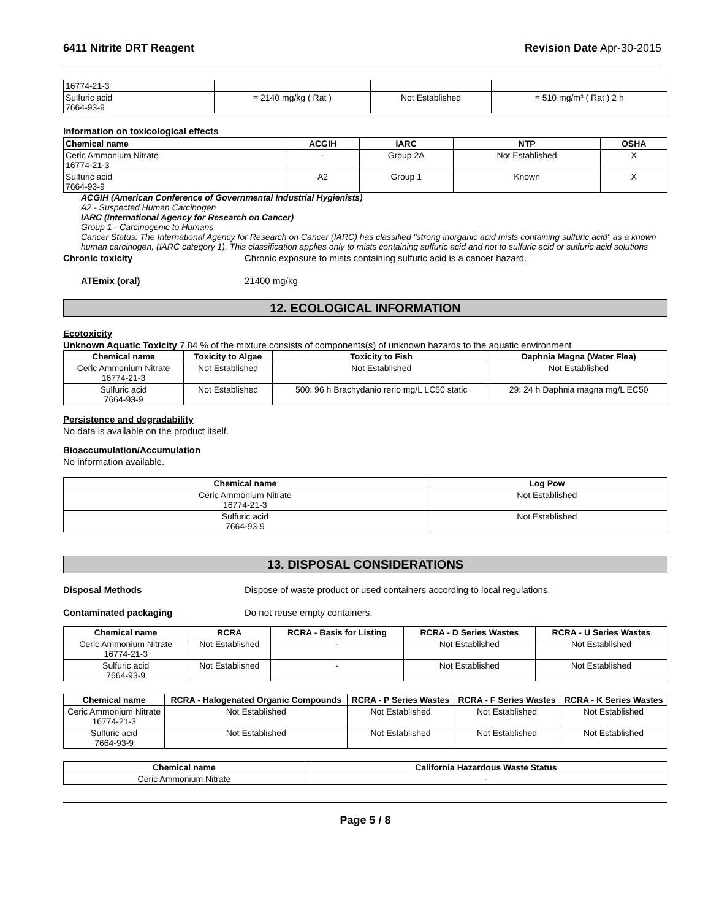6411 Nitrite DRT Reagent Revision Date Apr-30-2015
| 16774-21-3 | | | |
| Sulfuric acid 7664-93-9 | = 2140 mg/kg ( Rat ) | Not Established | = 510 mg/m³ ( Rat ) 2 h |
Information on toxicological effects
| Chemical name | ACGIH | IARC | NTP | OSHA |
| --- | --- | --- | --- | --- |
| Ceric Ammonium Nitrate 16774-21-3 | - | Group 2A | Not Established | X |
| Sulfuric acid 7664-93-9 | A2 | Group 1 | Known | X |
ACGIH (American Conference of Governmental Industrial Hygienists)
A2 - Suspected Human Carcinogen
IARC (International Agency for Research on Cancer)
Group 1 - Carcinogenic to Humans
Cancer Status: The International Agency for Research on Cancer (IARC) has classified "strong inorganic acid mists containing sulfuric acid" as a known human carcinogen, (IARC category 1). This classification applies only to mists containing sulfuric acid and not to sulfuric acid or sulfuric acid solutions
Chronic toxicity Chronic exposure to mists containing sulfuric acid is a cancer hazard.
ATEmix (oral) 21400 mg/kg
12. ECOLOGICAL INFORMATION
Ecotoxicity
Unknown Aquatic Toxicity 7.84 % of the mixture consists of components(s) of unknown hazards to the aquatic environment
| Chemical name | Toxicity to Algae | Toxicity to Fish | Daphnia Magna (Water Flea) |
| --- | --- | --- | --- |
| Ceric Ammonium Nitrate 16774-21-3 | Not Established | Not Established | Not Established |
| Sulfuric acid 7664-93-9 | Not Established | 500: 96 h Brachydanio rerio mg/L LC50 static | 29: 24 h Daphnia magna mg/L EC50 |
Persistence and degradability
No data is available on the product itself.
Bioaccumulation/Accumulation
No information available.
| Chemical name | Log Pow |
| --- | --- |
| Ceric Ammonium Nitrate 16774-21-3 | Not Established |
| Sulfuric acid 7664-93-9 | Not Established |
13. DISPOSAL CONSIDERATIONS
Disposal Methods Dispose of waste product or used containers according to local regulations.
Contaminated packaging Do not reuse empty containers.
| Chemical name | RCRA | RCRA - Basis for Listing | RCRA - D Series Wastes | RCRA - U Series Wastes |
| --- | --- | --- | --- | --- |
| Ceric Ammonium Nitrate 16774-21-3 | Not Established | - | Not Established | Not Established |
| Sulfuric acid 7664-93-9 | Not Established | - | Not Established | Not Established |
| Chemical name | RCRA - Halogenated Organic Compounds | RCRA - P Series Wastes | RCRA - F Series Wastes | RCRA - K Series Wastes |
| --- | --- | --- | --- | --- |
| Ceric Ammonium Nitrate 16774-21-3 | Not Established | Not Established | Not Established | Not Established |
| Sulfuric acid 7664-93-9 | Not Established | Not Established | Not Established | Not Established |
| Chemical name | California Hazardous Waste Status |
| --- | --- |
| Ceric Ammonium Nitrate | - |
Page 5 / 8